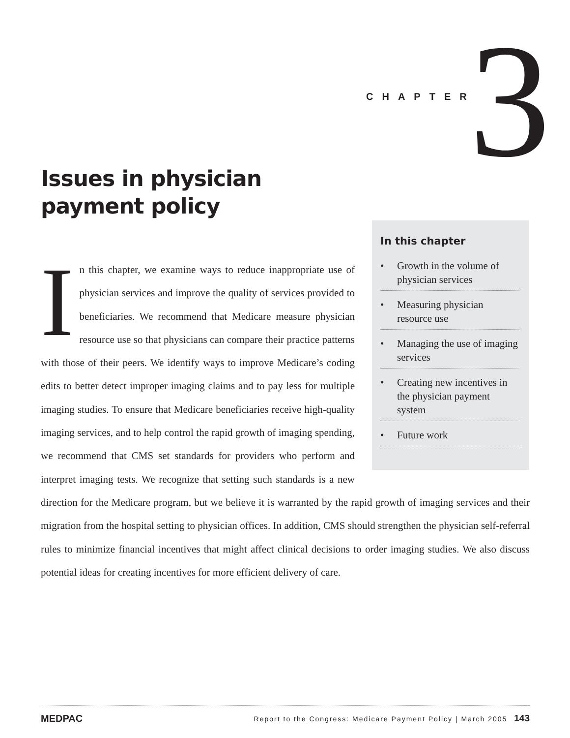CHAPTER 3
Issues in physician
payment policy
In this chapter
• Growth in the volume of physician services
• Measuring physician resource use
• Managing the use of imaging services
• Creating new incentives in the physician payment system
• Future work
In this chapter, we examine ways to reduce inappropriate use of physician services and improve the quality of services provided to beneficiaries. We recommend that Medicare measure physician resource use so that physicians can compare their practice patterns with those of their peers. We identify ways to improve Medicare’s coding edits to better detect improper imaging claims and to pay less for multiple imaging studies. To ensure that Medicare beneficiaries receive high-quality imaging services, and to help control the rapid growth of imaging spending, we recommend that CMS set standards for providers who perform and interpret imaging tests. We recognize that setting such standards is a new direction for the Medicare program, but we believe it is warranted by the rapid growth of imaging services and their migration from the hospital setting to physician offices. In addition, CMS should strengthen the physician self-referral rules to minimize financial incentives that might affect clinical decisions to order imaging studies. We also discuss potential ideas for creating incentives for more efficient delivery of care.
MEDPAC Report to the Congress: Medicare Payment Policy | March 2005 143